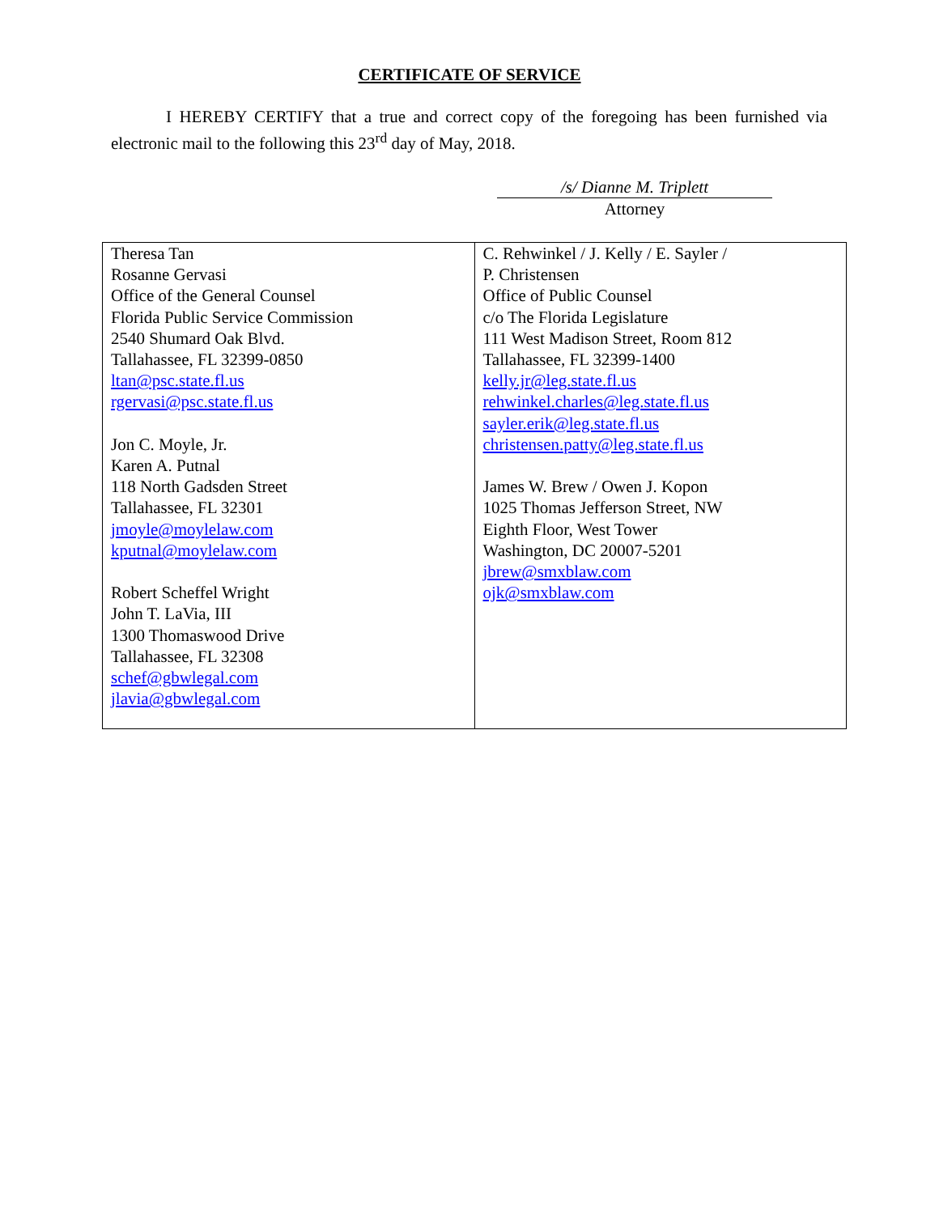CERTIFICATE OF SERVICE
I HEREBY CERTIFY that a true and correct copy of the foregoing has been furnished via electronic mail to the following this 23<sup>rd</sup> day of May, 2018.
/s/ Dianne M. Triplett
Attorney
| Theresa Tan Rosanne Gervasi Office of the General Counsel Florida Public Service Commission 2540 Shumard Oak Blvd. Tallahassee, FL 32399-0850 ltan@psc.state.fl.us rgervasi@psc.state.fl.us Jon C. Moyle, Jr. Karen A. Putnal 118 North Gadsden Street Tallahassee, FL 32301 jmoyle@moylelaw.com kputnal@moylelaw.com Robert Scheffel Wright John T. LaVia, III 1300 Thomaswood Drive Tallahassee, FL 32308 schef@gbwlegal.com jlavia@gbwlegal.com | C. Rehwinkel / J. Kelly / E. Sayler / P. Christensen Office of Public Counsel c/o The Florida Legislature 111 West Madison Street, Room 812 Tallahassee, FL 32399-1400 kelly.jr@leg.state.fl.us rehwinkel.charles@leg.state.fl.us sayler.erik@leg.state.fl.us christensen.patty@leg.state.fl.us James W. Brew / Owen J. Kopon 1025 Thomas Jefferson Street, NW Eighth Floor, West Tower Washington, DC 20007-5201 jbrew@smxblaw.com ojk@smxblaw.com |